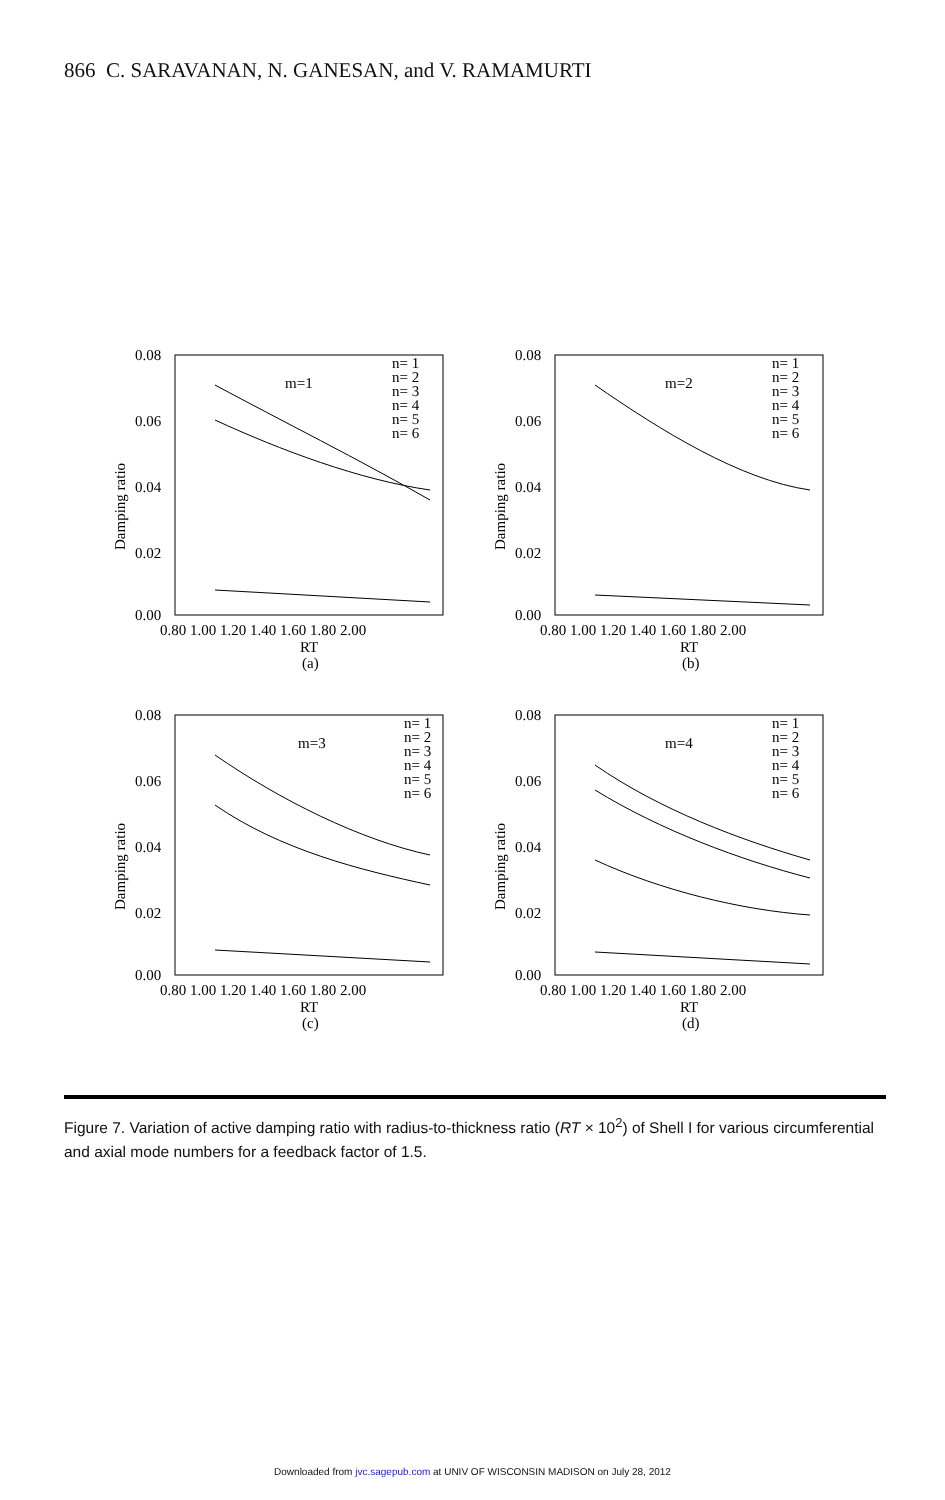866 C. SARAVANAN, N. GANESAN, and V. RAMAMURTI
0.08
0.06
0.04
0.02
0.00
Damping ratio
m=1
n= 1
n= 2
n= 3
n= 4
n= 5
n= 6
0.80 1.00 1.20 1.40 1.60 1.80 2.00
RT
(a)
0.08
0.06
0.04
0.02
0.00
Damping ratio
m=2
n= 1
n= 2
n= 3
n= 4
n= 5
n= 6
0.80 1.00 1.20 1.40 1.60 1.80 2.00
RT
(b)
0.08
0.06
0.04
0.02
0.00
Damping ratio
m=3
n= 1
n= 2
n= 3
n= 4
n= 5
n= 6
0.80 1.00 1.20 1.40 1.60 1.80 2.00
RT
(c)
0.08
0.06
0.04
0.02
0.00
Damping ratio
m=4
n= 1
n= 2
n= 3
n= 4
n= 5
n= 6
0.80 1.00 1.20 1.40 1.60 1.80 2.00
RT
(d)
Figure 7. Variation of active damping ratio with radius-to-thickness ratio (RT × 10<sup>2</sup>) of Shell I for various circumferential and axial mode numbers for a feedback factor of 1.5.
Downloaded from jvc.sagepub.com at UNIV OF WISCONSIN MADISON on July 28, 2012